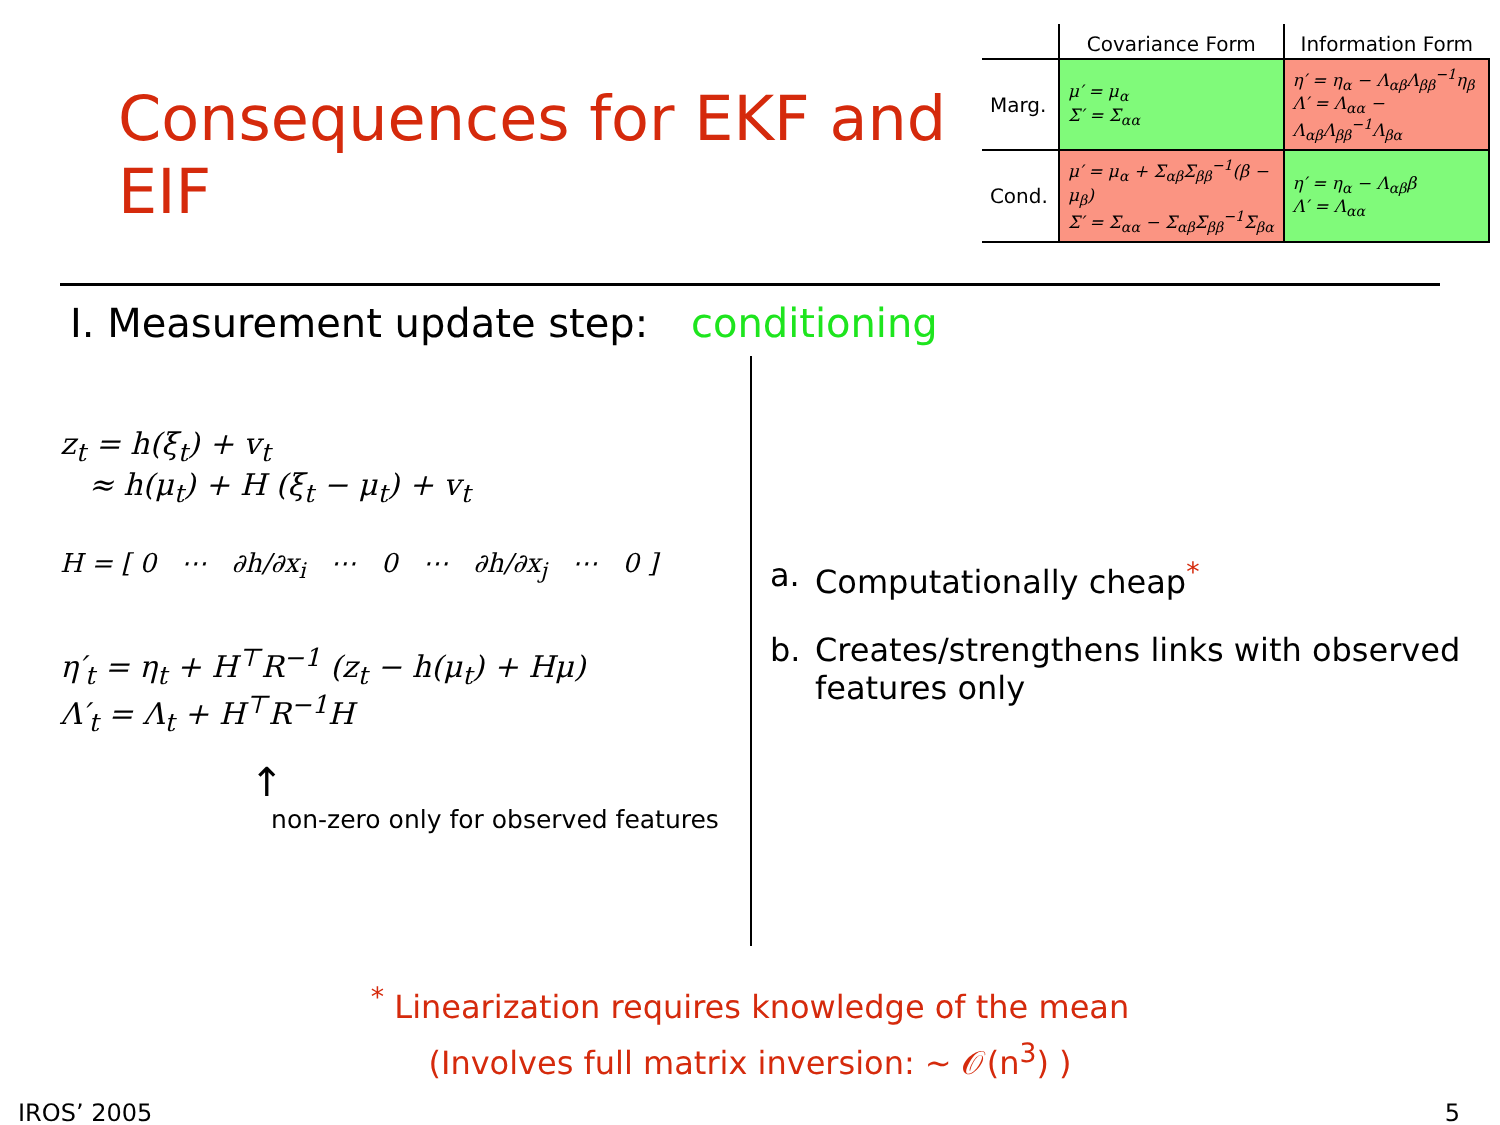Consequences for EKF and EIF
| | Covariance Form | Information Form |
| --- | --- | --- |
| Marg. | μ′ = μ<sub>α</sub> Σ′ = Σ<sub>αα</sub> | η′ = η<sub>α</sub> − Λ<sub>αβ</sub>Λ<sub>ββ</sub><sup>−1</sup>η<sub>β</sub> Λ′ = Λ<sub>αα</sub> − Λ<sub>αβ</sub>Λ<sub>ββ</sub><sup>−1</sup>Λ<sub>βα</sub> |
| Cond. | μ′ = μ<sub>α</sub> + Σ<sub>αβ</sub>Σ<sub>ββ</sub><sup>−1</sup>(β − μ<sub>β</sub>) Σ′ = Σ<sub>αα</sub> − Σ<sub>αβ</sub>Σ<sub>ββ</sub><sup>−1</sup>Σ<sub>βα</sub> | η′ = η<sub>α</sub> − Λ<sub>αβ</sub>β Λ′ = Λ<sub>αα</sub> |
I. Measurement update step: conditioning
z<sub>t</sub> = h(ξ<sub>t</sub>) + v<sub>t</sub>
≈ h(μ<sub>t</sub>) + H (ξ<sub>t</sub> − μ<sub>t</sub>) + v<sub>t</sub>
H = [ 0 ⋯ ∂h/∂x<sub>i</sub> ⋯ 0 ⋯ ∂h/∂x<sub>j</sub> ⋯ 0 ]
η′<sub>t</sub> = η<sub>t</sub> + H<sup>⊤</sup>R<sup>−1</sup> (z<sub>t</sub> − h(μ<sub>t</sub>) + Hμ)
Λ′<sub>t</sub> = Λ<sub>t</sub> + H<sup>⊤</sup>R<sup>−1</sup>H
↑
non-zero only for observed features
a. Computationally cheap<sup>*</sup>
b. Creates/strengthens links with observed
features only
<sup>*</sup> Linearization requires knowledge of the mean
(Involves full matrix inversion: ∼ 𝒪(n<sup>3</sup>) )
IROS’ 2005 5